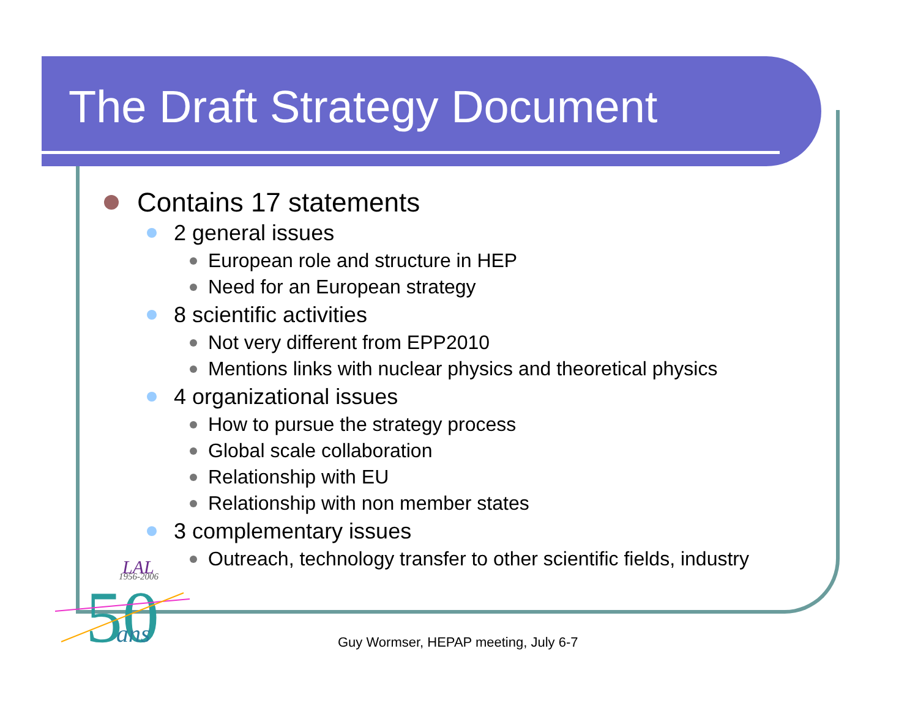The Draft Strategy Document
Contains 17 statements
2 general issues
European role and structure in HEP
Need for an European strategy
8 scientific activities
Not very different from EPP2010
Mentions links with nuclear physics and theoretical physics
4 organizational issues
How to pursue the strategy process
Global scale collaboration
Relationship with EU
Relationship with non member states
3 complementary issues
Outreach, technology transfer to other scientific fields, industry
LAL
1956-2006
50
ans
Guy Wormser, HEPAP meeting, July 6-7